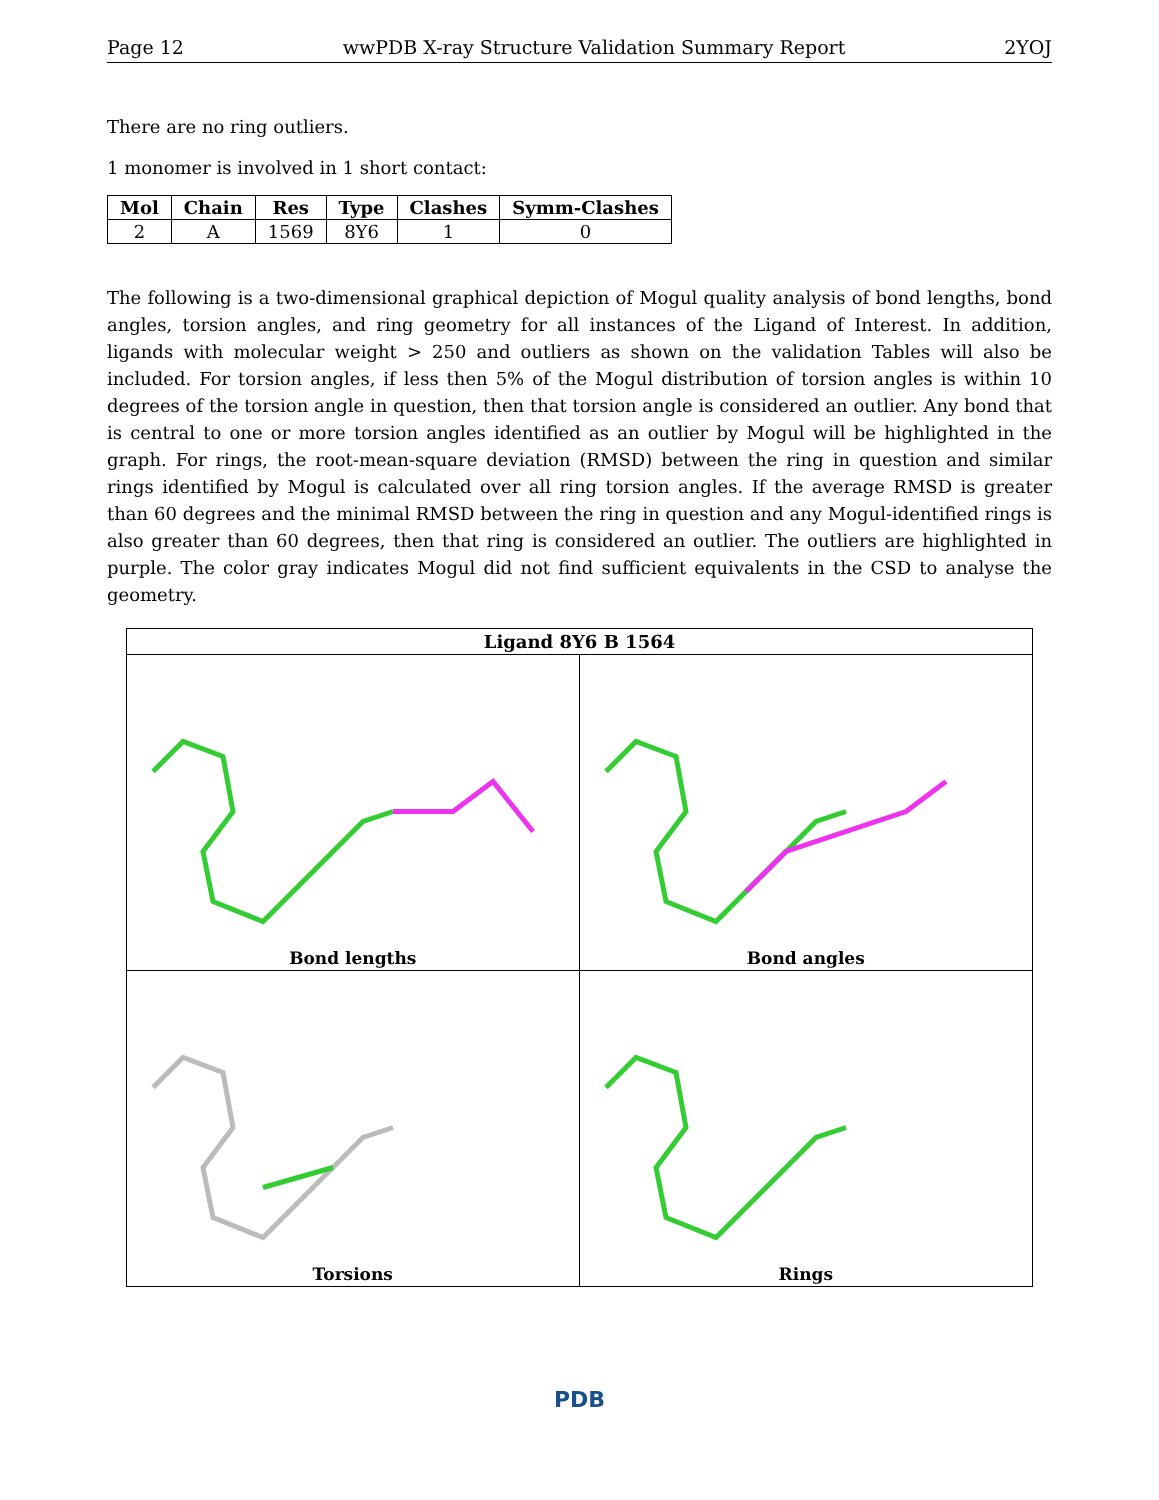Page 12 wwPDB X-ray Structure Validation Summary Report 2YOJ
There are no ring outliers.
1 monomer is involved in 1 short contact:
| Mol | Chain | Res | Type | Clashes | Symm-Clashes |
| --- | --- | --- | --- | --- | --- |
| 2 | A | 1569 | 8Y6 | 1 | 0 |
The following is a two-dimensional graphical depiction of Mogul quality analysis of bond lengths, bond angles, torsion angles, and ring geometry for all instances of the Ligand of Interest. In addition, ligands with molecular weight > 250 and outliers as shown on the validation Tables will also be included. For torsion angles, if less then 5% of the Mogul distribution of torsion angles is within 10 degrees of the torsion angle in question, then that torsion angle is considered an outlier. Any bond that is central to one or more torsion angles identified as an outlier by Mogul will be highlighted in the graph. For rings, the root-mean-square deviation (RMSD) between the ring in question and similar rings identified by Mogul is calculated over all ring torsion angles. If the average RMSD is greater than 60 degrees and the minimal RMSD between the ring in question and any Mogul-identified rings is also greater than 60 degrees, then that ring is considered an outlier. The outliers are highlighted in purple. The color gray indicates Mogul did not find sufficient equivalents in the CSD to analyse the geometry.
Ligand 8Y6 B 1564
Bond lengths
Bond angles
Torsions
Rings
PDB